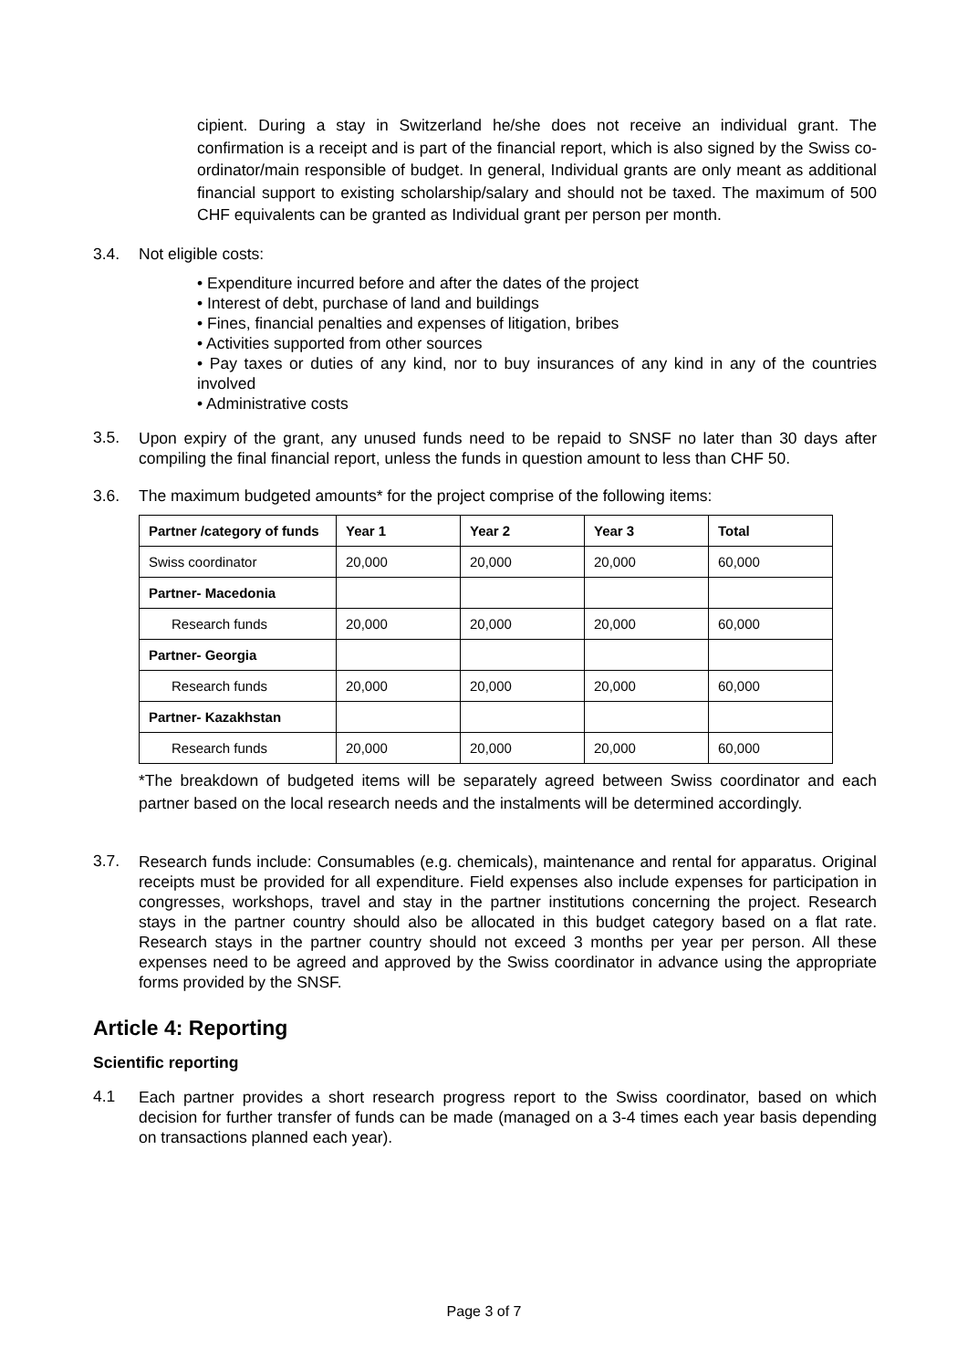cipient. During a stay in Switzerland he/she does not receive an individual grant. The confirmation is a receipt and is part of the financial report, which is also signed by the Swiss co-ordinator/main responsible of budget. In general, Individual grants are only meant as additional financial support to existing scholarship/salary and should not be taxed. The maximum of 500 CHF equivalents can be granted as Individual grant per person per month.
3.4. Not eligible costs:
• Expenditure incurred before and after the dates of the project
• Interest of debt, purchase of land and buildings
• Fines, financial penalties and expenses of litigation, bribes
• Activities supported from other sources
• Pay taxes or duties of any kind, nor to buy insurances of any kind in any of the countries involved
• Administrative costs
3.5.
Upon expiry of the grant, any unused funds need to be repaid to SNSF no later than 30 days after compiling the final financial report, unless the funds in question amount to less than CHF 50.
3.6. The maximum budgeted amounts* for the project comprise of the following items:
| Partner /category of funds | Year 1 | Year 2 | Year 3 | Total |
| --- | --- | --- | --- | --- |
| Swiss coordinator | 20,000 | 20,000 | 20,000 | 60,000 |
| Partner- Macedonia | | | | |
| Research funds | 20,000 | 20,000 | 20,000 | 60,000 |
| Partner- Georgia | | | | |
| Research funds | 20,000 | 20,000 | 20,000 | 60,000 |
| Partner- Kazakhstan | | | | |
| Research funds | 20,000 | 20,000 | 20,000 | 60,000 |
*The breakdown of budgeted items will be separately agreed between Swiss coordinator and each partner based on the local research needs and the instalments will be determined accordingly.
3.7.
Research funds include: Consumables (e.g. chemicals), maintenance and rental for apparatus. Original receipts must be provided for all expenditure. Field expenses also include expenses for participation in congresses, workshops, travel and stay in the partner institutions concerning the project. Research stays in the partner country should also be allocated in this budget category based on a flat rate. Research stays in the partner country should not exceed 3 months per year per person. All these expenses need to be agreed and approved by the Swiss coordinator in advance using the appropriate forms provided by the SNSF.
Article 4: Reporting
Scientific reporting
4.1
Each partner provides a short research progress report to the Swiss coordinator, based on which decision for further transfer of funds can be made (managed on a 3-4 times each year basis depending on transactions planned each year).
Page 3 of 7